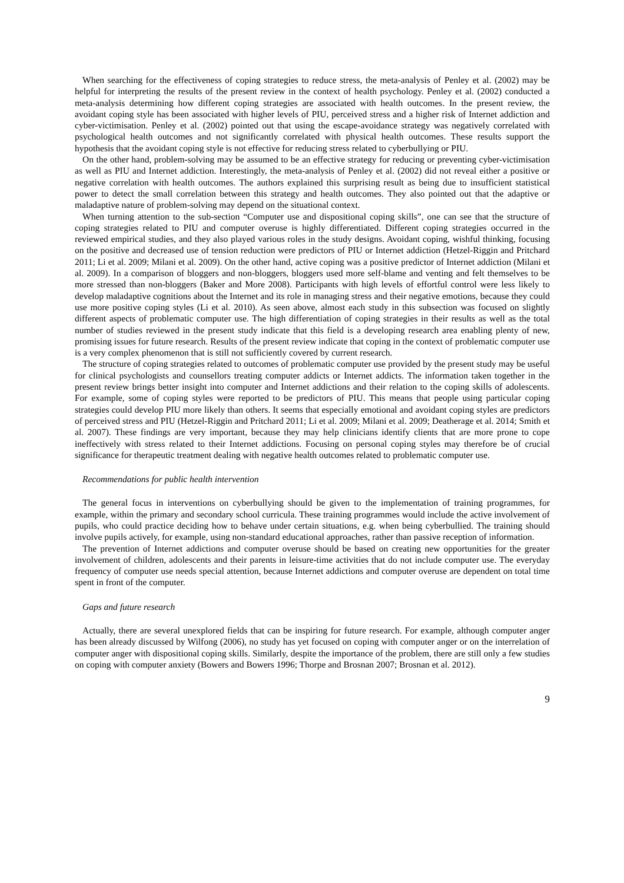When searching for the effectiveness of coping strategies to reduce stress, the meta-analysis of Penley et al. (2002) may be helpful for interpreting the results of the present review in the context of health psychology. Penley et al. (2002) conducted a meta-analysis determining how different coping strategies are associated with health outcomes. In the present review, the avoidant coping style has been associated with higher levels of PIU, perceived stress and a higher risk of Internet addiction and cyber-victimisation. Penley et al. (2002) pointed out that using the escape-avoidance strategy was negatively correlated with psychological health outcomes and not significantly correlated with physical health outcomes. These results support the hypothesis that the avoidant coping style is not effective for reducing stress related to cyberbullying or PIU.
On the other hand, problem-solving may be assumed to be an effective strategy for reducing or preventing cyber-victimisation as well as PIU and Internet addiction. Interestingly, the meta-analysis of Penley et al. (2002) did not reveal either a positive or negative correlation with health outcomes. The authors explained this surprising result as being due to insufficient statistical power to detect the small correlation between this strategy and health outcomes. They also pointed out that the adaptive or maladaptive nature of problem-solving may depend on the situational context.
When turning attention to the sub-section “Computer use and dispositional coping skills”, one can see that the structure of coping strategies related to PIU and computer overuse is highly differentiated. Different coping strategies occurred in the reviewed empirical studies, and they also played various roles in the study designs. Avoidant coping, wishful thinking, focusing on the positive and decreased use of tension reduction were predictors of PIU or Internet addiction (Hetzel-Riggin and Pritchard 2011; Li et al. 2009; Milani et al. 2009). On the other hand, active coping was a positive predictor of Internet addiction (Milani et al. 2009). In a comparison of bloggers and non-bloggers, bloggers used more self-blame and venting and felt themselves to be more stressed than non-bloggers (Baker and More 2008). Participants with high levels of effortful control were less likely to develop maladaptive cognitions about the Internet and its role in managing stress and their negative emotions, because they could use more positive coping styles (Li et al. 2010). As seen above, almost each study in this subsection was focused on slightly different aspects of problematic computer use. The high differentiation of coping strategies in their results as well as the total number of studies reviewed in the present study indicate that this field is a developing research area enabling plenty of new, promising issues for future research. Results of the present review indicate that coping in the context of problematic computer use is a very complex phenomenon that is still not sufficiently covered by current research.
The structure of coping strategies related to outcomes of problematic computer use provided by the present study may be useful for clinical psychologists and counsellors treating computer addicts or Internet addicts. The information taken together in the present review brings better insight into computer and Internet addictions and their relation to the coping skills of adolescents. For example, some of coping styles were reported to be predictors of PIU. This means that people using particular coping strategies could develop PIU more likely than others. It seems that especially emotional and avoidant coping styles are predictors of perceived stress and PIU (Hetzel-Riggin and Pritchard 2011; Li et al. 2009; Milani et al. 2009; Deatherage et al. 2014; Smith et al. 2007). These findings are very important, because they may help clinicians identify clients that are more prone to cope ineffectively with stress related to their Internet addictions. Focusing on personal coping styles may therefore be of crucial significance for therapeutic treatment dealing with negative health outcomes related to problematic computer use.
Recommendations for public health intervention
The general focus in interventions on cyberbullying should be given to the implementation of training programmes, for example, within the primary and secondary school curricula. These training programmes would include the active involvement of pupils, who could practice deciding how to behave under certain situations, e.g. when being cyberbullied. The training should involve pupils actively, for example, using non-standard educational approaches, rather than passive reception of information.
The prevention of Internet addictions and computer overuse should be based on creating new opportunities for the greater involvement of children, adolescents and their parents in leisure-time activities that do not include computer use. The everyday frequency of computer use needs special attention, because Internet addictions and computer overuse are dependent on total time spent in front of the computer.
Gaps and future research
Actually, there are several unexplored fields that can be inspiring for future research. For example, although computer anger has been already discussed by Wilfong (2006), no study has yet focused on coping with computer anger or on the interrelation of computer anger with dispositional coping skills. Similarly, despite the importance of the problem, there are still only a few studies on coping with computer anxiety (Bowers and Bowers 1996; Thorpe and Brosnan 2007; Brosnan et al. 2012).
9